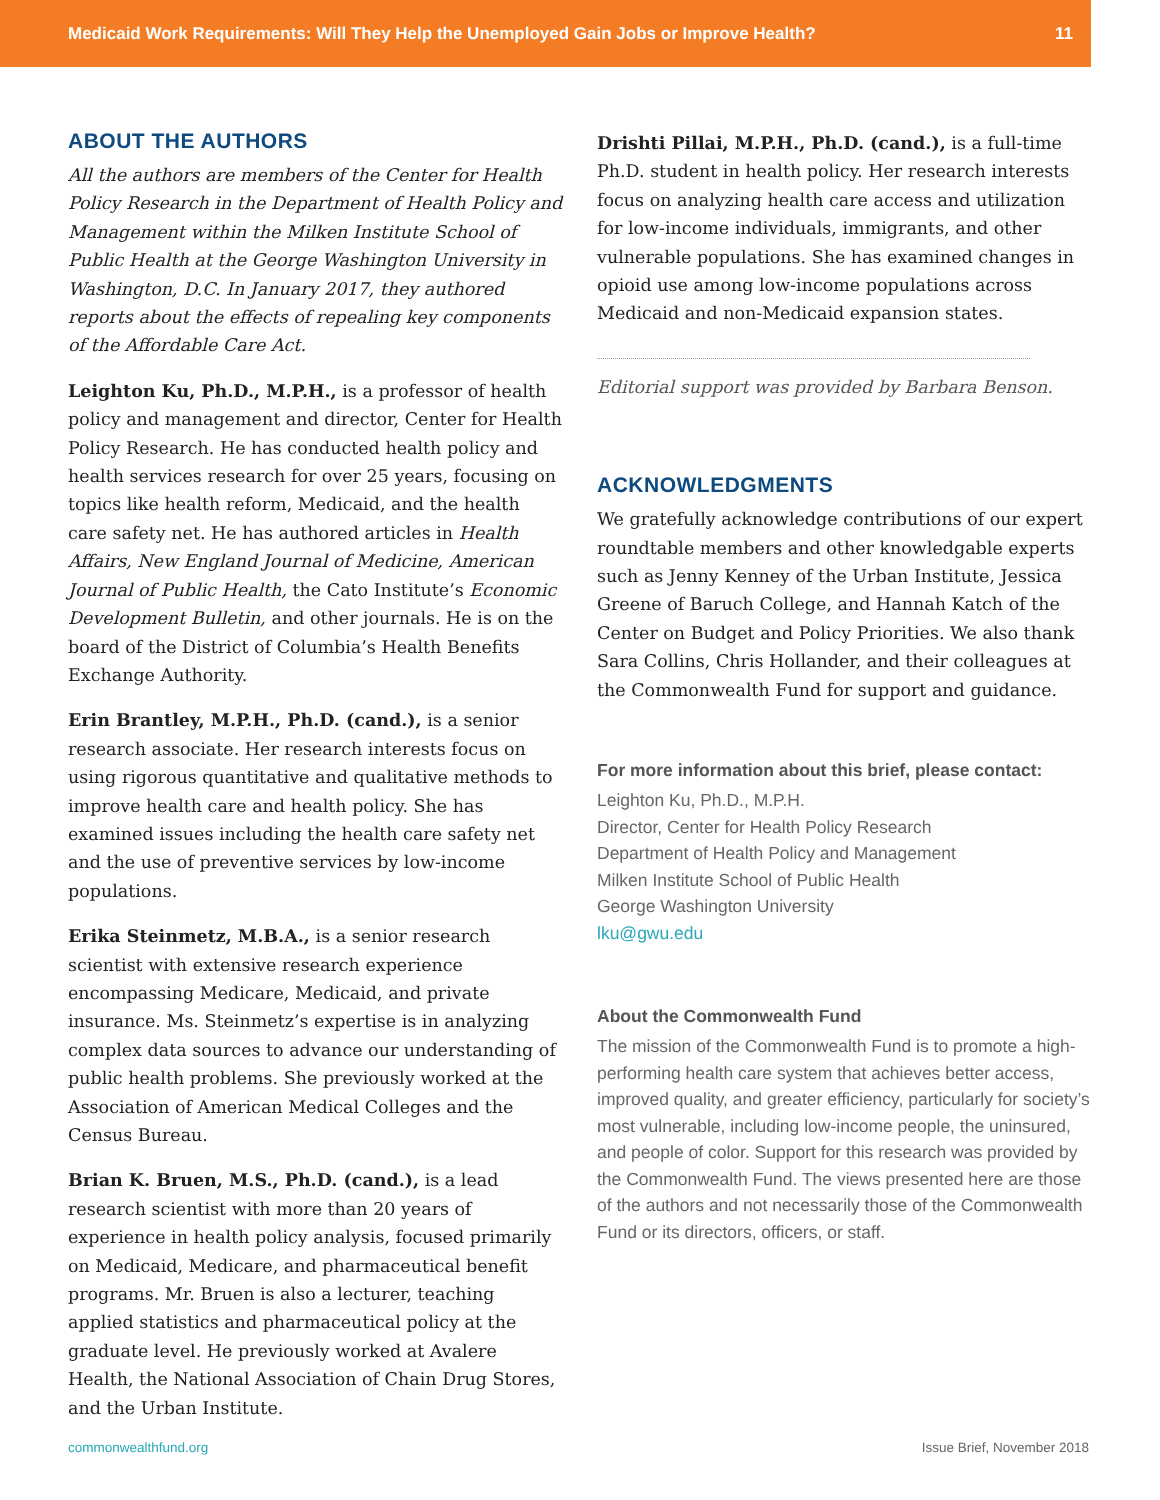Medicaid Work Requirements: Will They Help the Unemployed Gain Jobs or Improve Health? 11
ABOUT THE AUTHORS
All the authors are members of the Center for Health Policy Research in the Department of Health Policy and Management within the Milken Institute School of Public Health at the George Washington University in Washington, D.C. In January 2017, they authored reports about the effects of repealing key components of the Affordable Care Act.
Leighton Ku, Ph.D., M.P.H., is a professor of health policy and management and director, Center for Health Policy Research. He has conducted health policy and health services research for over 25 years, focusing on topics like health reform, Medicaid, and the health care safety net. He has authored articles in Health Affairs, New England Journal of Medicine, American Journal of Public Health, the Cato Institute’s Economic Development Bulletin, and other journals. He is on the board of the District of Columbia’s Health Benefits Exchange Authority.
Erin Brantley, M.P.H., Ph.D. (cand.), is a senior research associate. Her research interests focus on using rigorous quantitative and qualitative methods to improve health care and health policy. She has examined issues including the health care safety net and the use of preventive services by low-income populations.
Erika Steinmetz, M.B.A., is a senior research scientist with extensive research experience encompassing Medicare, Medicaid, and private insurance. Ms. Steinmetz’s expertise is in analyzing complex data sources to advance our understanding of public health problems. She previously worked at the Association of American Medical Colleges and the Census Bureau.
Brian K. Bruen, M.S., Ph.D. (cand.), is a lead research scientist with more than 20 years of experience in health policy analysis, focused primarily on Medicaid, Medicare, and pharmaceutical benefit programs. Mr. Bruen is also a lecturer, teaching applied statistics and pharmaceutical policy at the graduate level. He previously worked at Avalere Health, the National Association of Chain Drug Stores, and the Urban Institute.
Drishti Pillai, M.P.H., Ph.D. (cand.), is a full-time Ph.D. student in health policy. Her research interests focus on analyzing health care access and utilization for low-income individuals, immigrants, and other vulnerable populations. She has examined changes in opioid use among low-income populations across Medicaid and non-Medicaid expansion states.
Editorial support was provided by Barbara Benson.
ACKNOWLEDGMENTS
We gratefully acknowledge contributions of our expert roundtable members and other knowledgable experts such as Jenny Kenney of the Urban Institute, Jessica Greene of Baruch College, and Hannah Katch of the Center on Budget and Policy Priorities. We also thank Sara Collins, Chris Hollander, and their colleagues at the Commonwealth Fund for support and guidance.
For more information about this brief, please contact:
Leighton Ku, Ph.D., M.P.H.
Director, Center for Health Policy Research
Department of Health Policy and Management
Milken Institute School of Public Health
George Washington University
lku@gwu.edu
About the Commonwealth Fund
The mission of the Commonwealth Fund is to promote a high-performing health care system that achieves better access, improved quality, and greater efficiency, particularly for society’s most vulnerable, including low-income people, the uninsured, and people of color. Support for this research was provided by the Commonwealth Fund. The views presented here are those of the authors and not necessarily those of the Commonwealth Fund or its directors, officers, or staff.
commonwealthfund.org Issue Brief, November 2018